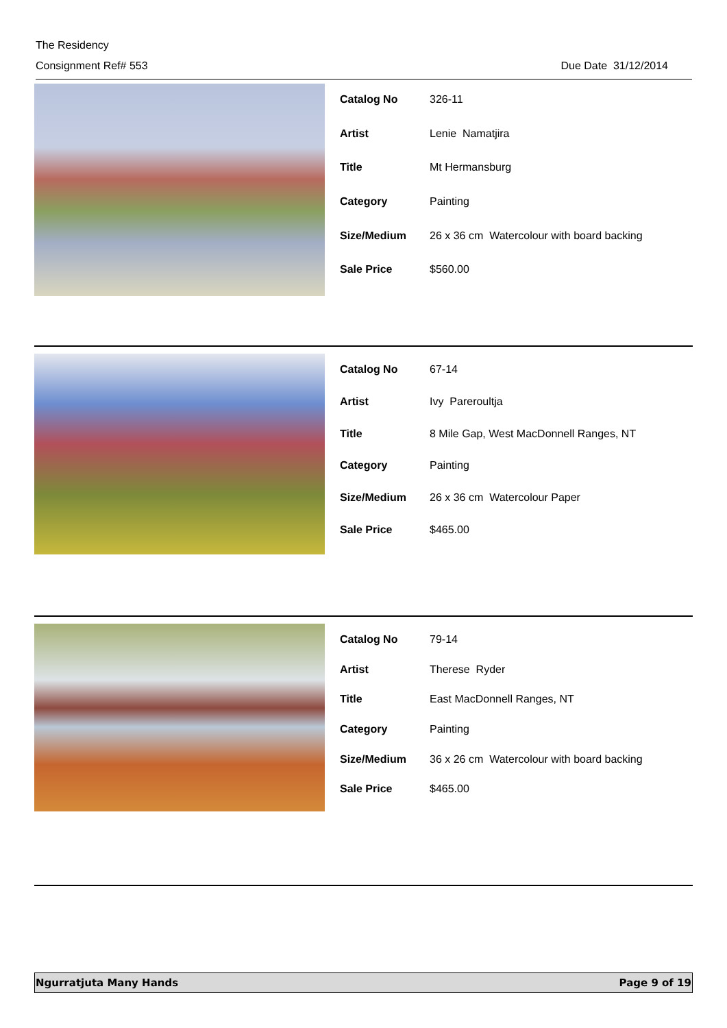The Residency
Consignment Ref# 553 Due Date 31/12/2014
| Catalog No | 326-11 |
| Artist | Lenie Namatjira |
| Title | Mt Hermansburg |
| Category | Painting |
| Size/Medium | 26 x 36 cm Watercolour with board backing |
| Sale Price | $560.00 |
| Catalog No | 67-14 |
| Artist | Ivy Pareroultja |
| Title | 8 Mile Gap, West MacDonnell Ranges, NT |
| Category | Painting |
| Size/Medium | 26 x 36 cm Watercolour Paper |
| Sale Price | $465.00 |
| Catalog No | 79-14 |
| Artist | Therese Ryder |
| Title | East MacDonnell Ranges, NT |
| Category | Painting |
| Size/Medium | 36 x 26 cm Watercolour with board backing |
| Sale Price | $465.00 |
Ngurratjuta Many Hands Page 9 of 19